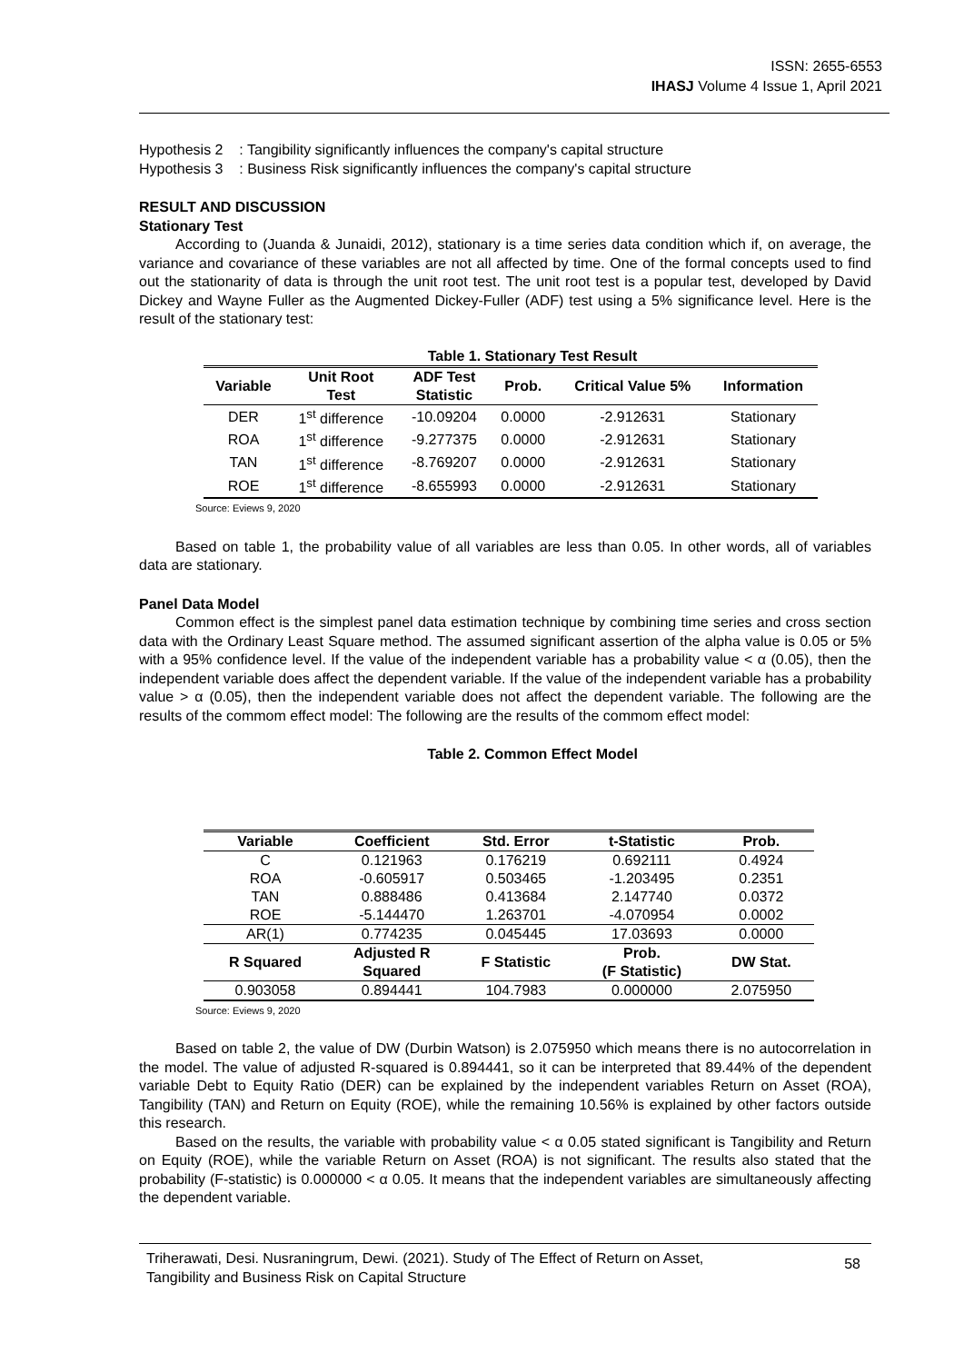ISSN: 2655-6553
IHASJ Volume 4 Issue 1, April 2021
Hypothesis 2 : Tangibility significantly influences the company's capital structure
Hypothesis 3 : Business Risk significantly influences the company's capital structure
RESULT AND DISCUSSION
Stationary Test
According to (Juanda & Junaidi, 2012), stationary is a time series data condition which if, on average, the variance and covariance of these variables are not all affected by time. One of the formal concepts used to find out the stationarity of data is through the unit root test. The unit root test is a popular test, developed by David Dickey and Wayne Fuller as the Augmented Dickey-Fuller (ADF) test using a 5% significance level. Here is the result of the stationary test:
Table 1. Stationary Test Result
| Variable | Unit Root Test | ADF Test Statistic | Prob. | Critical Value 5% | Information |
| --- | --- | --- | --- | --- | --- |
| DER | 1<sup>st</sup> difference | -10.09204 | 0.0000 | -2.912631 | Stationary |
| ROA | 1<sup>st</sup> difference | -9.277375 | 0.0000 | -2.912631 | Stationary |
| TAN | 1<sup>st</sup> difference | -8.769207 | 0.0000 | -2.912631 | Stationary |
| ROE | 1<sup>st</sup> difference | -8.655993 | 0.0000 | -2.912631 | Stationary |
Source: Eviews 9, 2020
Based on table 1, the probability value of all variables are less than 0.05. In other words, all of variables data are stationary.
Panel Data Model
Common effect is the simplest panel data estimation technique by combining time series and cross section data with the Ordinary Least Square method. The assumed significant assertion of the alpha value is 0.05 or 5% with a 95% confidence level. If the value of the independent variable has a probability value < α (0.05), then the independent variable does affect the dependent variable. If the value of the independent variable has a probability value > α (0.05), then the independent variable does not affect the dependent variable. The following are the results of the commom effect model: The following are the results of the commom effect model:
Table 2. Common Effect Model
| Variable | Coefficient | Std. Error | t-Statistic | Prob. |
| --- | --- | --- | --- | --- |
| C | 0.121963 | 0.176219 | 0.692111 | 0.4924 |
| ROA | -0.605917 | 0.503465 | -1.203495 | 0.2351 |
| TAN | 0.888486 | 0.413684 | 2.147740 | 0.0372 |
| ROE | -5.144470 | 1.263701 | -4.070954 | 0.0002 |
| AR(1) | 0.774235 | 0.045445 | 17.03693 | 0.0000 |
| R Squared | Adjusted R Squared | F Statistic | Prob. (F Statistic) | DW Stat. |
| 0.903058 | 0.894441 | 104.7983 | 0.000000 | 2.075950 |
Source: Eviews 9, 2020
Based on table 2, the value of DW (Durbin Watson) is 2.075950 which means there is no autocorrelation in the model. The value of adjusted R-squared is 0.894441, so it can be interpreted that 89.44% of the dependent variable Debt to Equity Ratio (DER) can be explained by the independent variables Return on Asset (ROA), Tangibility (TAN) and Return on Equity (ROE), while the remaining 10.56% is explained by other factors outside this research.
Based on the results, the variable with probability value < α 0.05 stated significant is Tangibility and Return on Equity (ROE), while the variable Return on Asset (ROA) is not significant. The results also stated that the probability (F-statistic) is 0.000000 < α 0.05. It means that the independent variables are simultaneously affecting the dependent variable.
Triherawati, Desi. Nusraningrum, Dewi. (2021). Study of The Effect of Return on Asset,
Tangibility and Business Risk on Capital Structure
58